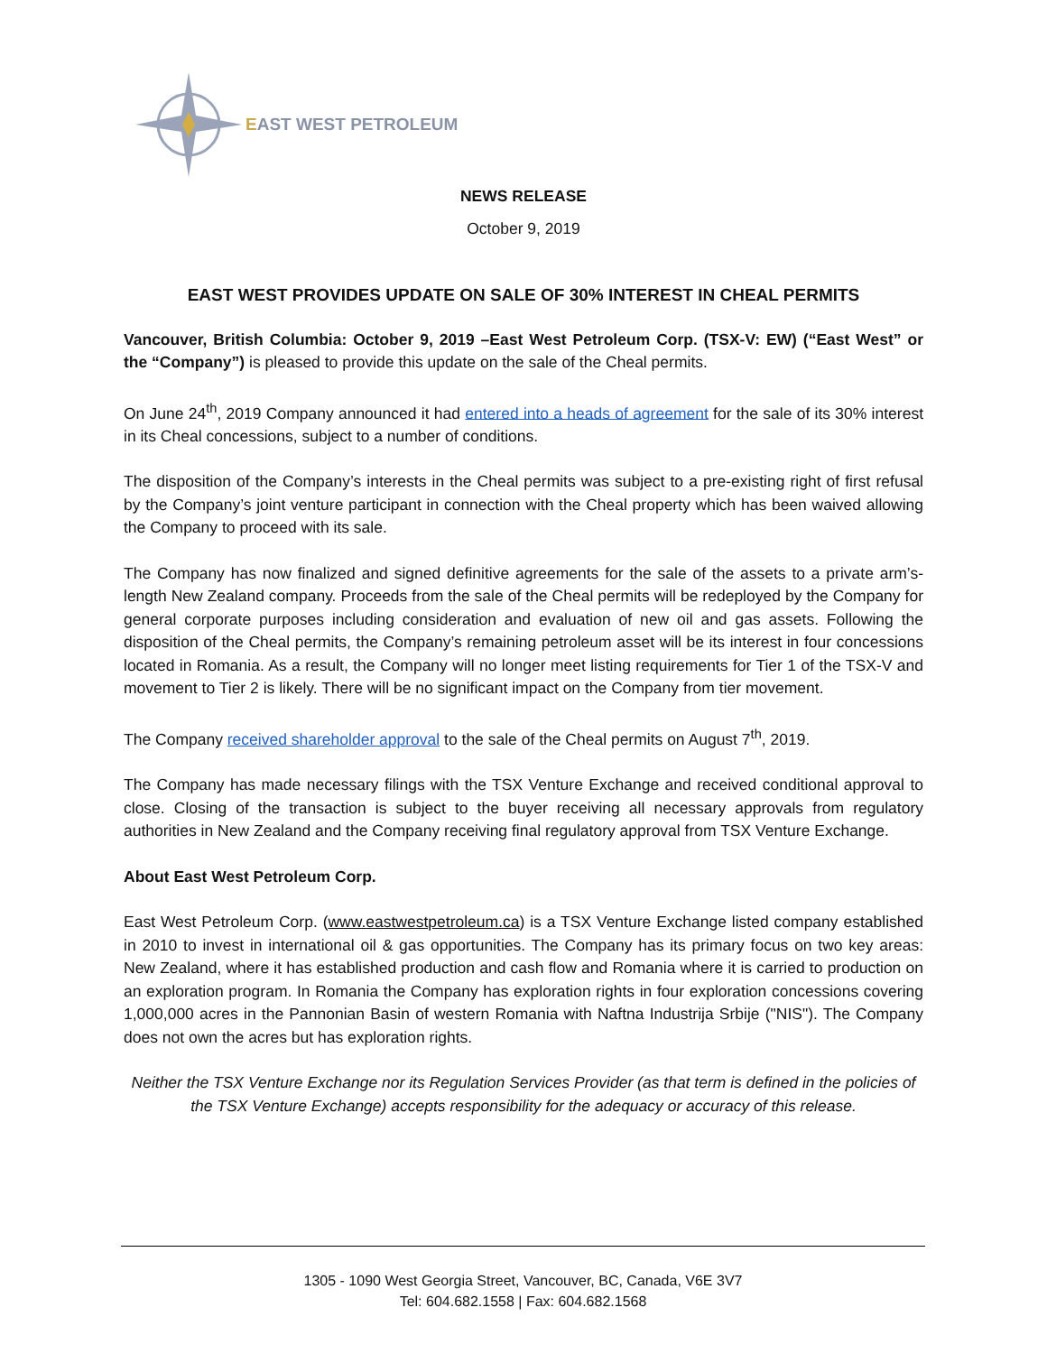EAST WEST PETROLEUM
NEWS RELEASE
October 9, 2019
EAST WEST PROVIDES UPDATE ON SALE OF 30% INTEREST IN CHEAL PERMITS
Vancouver, British Columbia: October 9, 2019 –East West Petroleum Corp. (TSX-V: EW) (“East West” or the “Company”) is pleased to provide this update on the sale of the Cheal permits.
On June 24<sup>th</sup>, 2019 Company announced it had entered into a heads of agreement for the sale of its 30% interest in its Cheal concessions, subject to a number of conditions.
The disposition of the Company’s interests in the Cheal permits was subject to a pre-existing right of first refusal by the Company’s joint venture participant in connection with the Cheal property which has been waived allowing the Company to proceed with its sale.
The Company has now finalized and signed definitive agreements for the sale of the assets to a private arm’s-length New Zealand company. Proceeds from the sale of the Cheal permits will be redeployed by the Company for general corporate purposes including consideration and evaluation of new oil and gas assets. Following the disposition of the Cheal permits, the Company’s remaining petroleum asset will be its interest in four concessions located in Romania. As a result, the Company will no longer meet listing requirements for Tier 1 of the TSX-V and movement to Tier 2 is likely. There will be no significant impact on the Company from tier movement.
The Company received shareholder approval to the sale of the Cheal permits on August 7<sup>th</sup>, 2019.
The Company has made necessary filings with the TSX Venture Exchange and received conditional approval to close. Closing of the transaction is subject to the buyer receiving all necessary approvals from regulatory authorities in New Zealand and the Company receiving final regulatory approval from TSX Venture Exchange.
About East West Petroleum Corp.
East West Petroleum Corp. (www.eastwestpetroleum.ca) is a TSX Venture Exchange listed company established in 2010 to invest in international oil & gas opportunities. The Company has its primary focus on two key areas: New Zealand, where it has established production and cash flow and Romania where it is carried to production on an exploration program. In Romania the Company has exploration rights in four exploration concessions covering 1,000,000 acres in the Pannonian Basin of western Romania with Naftna Industrija Srbije ("NIS"). The Company does not own the acres but has exploration rights.
Neither the TSX Venture Exchange nor its Regulation Services Provider (as that term is defined in the policies of the TSX Venture Exchange) accepts responsibility for the adequacy or accuracy of this release.
1305 - 1090 West Georgia Street, Vancouver, BC, Canada, V6E 3V7
Tel: 604.682.1558 | Fax: 604.682.1568